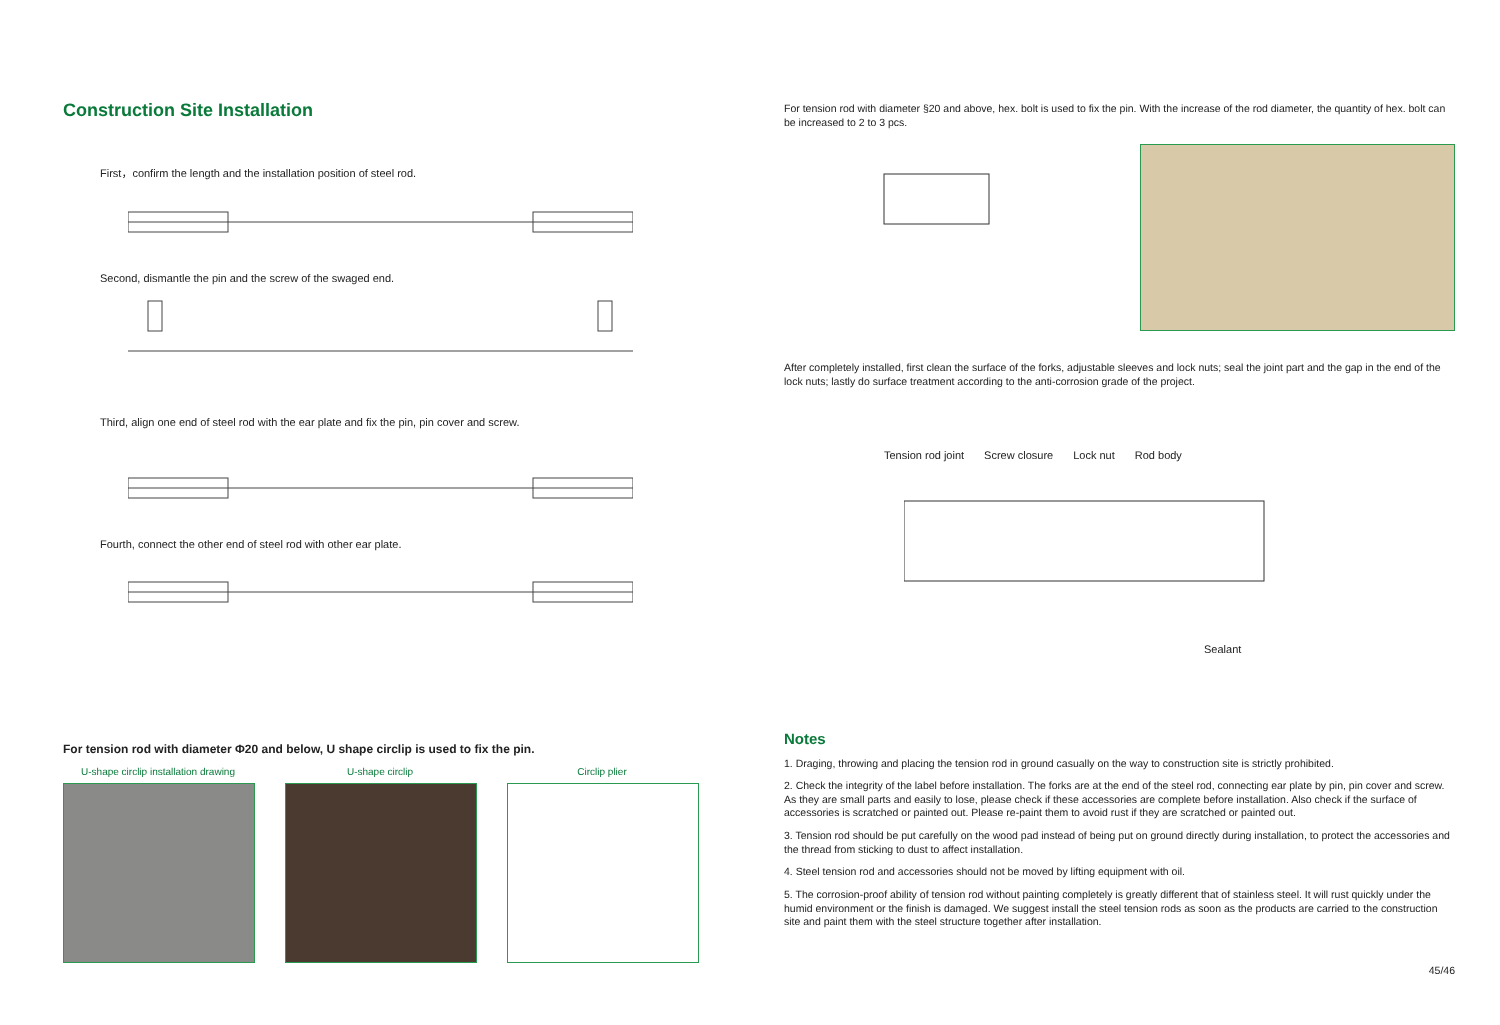Construction Site Installation
First，confirm the length and the installation position of steel rod.
Second, dismantle the pin and the screw of the swaged end.
Third, align one end of steel rod with the ear plate and fix the pin, pin cover and screw.
Fourth, connect the other end of steel rod with other ear plate.
For tension rod with diameter Φ20 and below, U shape circlip is used to fix the pin.
U-shape circlip installation drawing
U-shape circlip Circlip plier
For tension rod with diameter §20 and above, hex. bolt is used to fix the pin. With the increase of the rod diameter, the quantity of hex. bolt can be increased to 2 to 3 pcs.
After completely installed, first clean the surface of the forks, adjustable sleeves and lock nuts; seal the joint part and the gap in the end of the lock nuts; lastly do surface treatment according to the anti-corrosion grade of the project.
Tension rod joint Screw closure Lock nut Rod body
Sealant
Notes
1. Draging, throwing and placing the tension rod in ground casually on the way to construction site is strictly prohibited.
2. Check the integrity of the label before installation. The forks are at the end of the steel rod, connecting ear plate by pin, pin cover and screw. As they are small parts and easily to lose, please check if these accessories are complete before installation. Also check if the surface of accessories is scratched or painted out. Please re-paint them to avoid rust if they are scratched or painted out.
3. Tension rod should be put carefully on the wood pad instead of being put on ground directly during installation, to protect the accessories and the thread from sticking to dust to affect installation.
4. Steel tension rod and accessories should not be moved by lifting equipment with oil.
5. The corrosion-proof ability of tension rod without painting completely is greatly different that of stainless steel. It will rust quickly under the humid environment or the finish is damaged. We suggest install the steel tension rods as soon as the products are carried to the construction site and paint them with the steel structure together after installation.
45/46